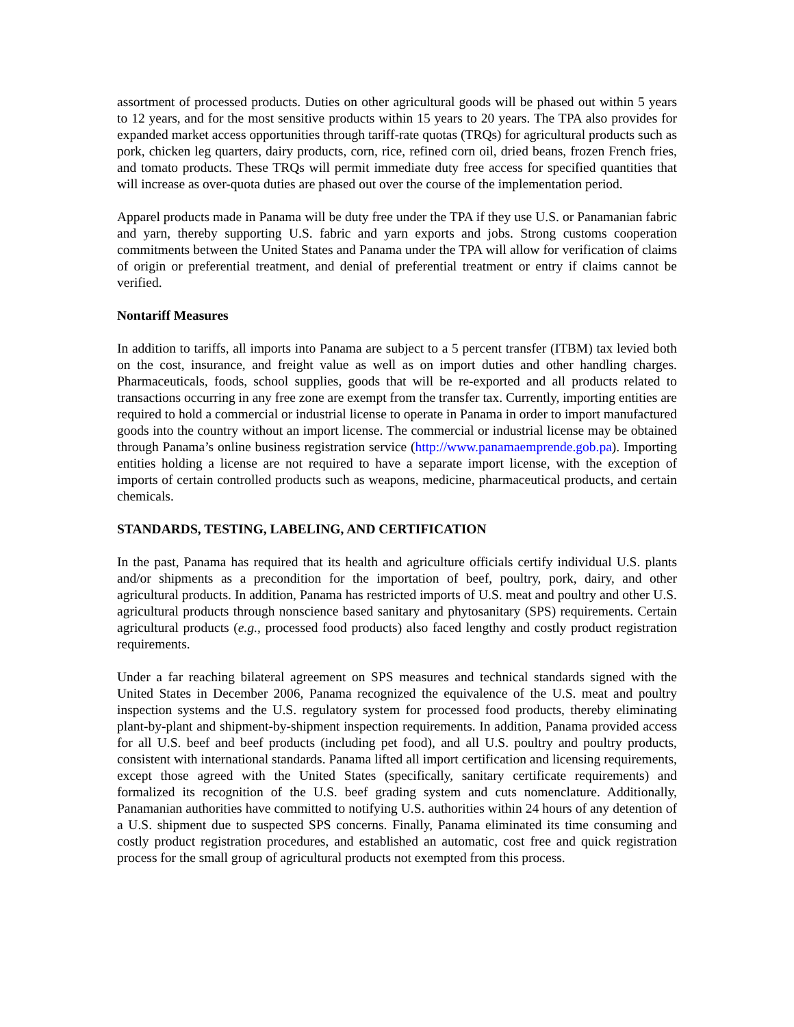assortment of processed products. Duties on other agricultural goods will be phased out within 5 years to 12 years, and for the most sensitive products within 15 years to 20 years. The TPA also provides for expanded market access opportunities through tariff-rate quotas (TRQs) for agricultural products such as pork, chicken leg quarters, dairy products, corn, rice, refined corn oil, dried beans, frozen French fries, and tomato products. These TRQs will permit immediate duty free access for specified quantities that will increase as over-quota duties are phased out over the course of the implementation period.
Apparel products made in Panama will be duty free under the TPA if they use U.S. or Panamanian fabric and yarn, thereby supporting U.S. fabric and yarn exports and jobs. Strong customs cooperation commitments between the United States and Panama under the TPA will allow for verification of claims of origin or preferential treatment, and denial of preferential treatment or entry if claims cannot be verified.
Nontariff Measures
In addition to tariffs, all imports into Panama are subject to a 5 percent transfer (ITBM) tax levied both on the cost, insurance, and freight value as well as on import duties and other handling charges. Pharmaceuticals, foods, school supplies, goods that will be re-exported and all products related to transactions occurring in any free zone are exempt from the transfer tax. Currently, importing entities are required to hold a commercial or industrial license to operate in Panama in order to import manufactured goods into the country without an import license. The commercial or industrial license may be obtained through Panama’s online business registration service (http://www.panamaemprende.gob.pa). Importing entities holding a license are not required to have a separate import license, with the exception of imports of certain controlled products such as weapons, medicine, pharmaceutical products, and certain chemicals.
STANDARDS, TESTING, LABELING, AND CERTIFICATION
In the past, Panama has required that its health and agriculture officials certify individual U.S. plants and/or shipments as a precondition for the importation of beef, poultry, pork, dairy, and other agricultural products. In addition, Panama has restricted imports of U.S. meat and poultry and other U.S. agricultural products through nonscience based sanitary and phytosanitary (SPS) requirements. Certain agricultural products (e.g., processed food products) also faced lengthy and costly product registration requirements.
Under a far reaching bilateral agreement on SPS measures and technical standards signed with the United States in December 2006, Panama recognized the equivalence of the U.S. meat and poultry inspection systems and the U.S. regulatory system for processed food products, thereby eliminating plant-by-plant and shipment-by-shipment inspection requirements. In addition, Panama provided access for all U.S. beef and beef products (including pet food), and all U.S. poultry and poultry products, consistent with international standards. Panama lifted all import certification and licensing requirements, except those agreed with the United States (specifically, sanitary certificate requirements) and formalized its recognition of the U.S. beef grading system and cuts nomenclature. Additionally, Panamanian authorities have committed to notifying U.S. authorities within 24 hours of any detention of a U.S. shipment due to suspected SPS concerns. Finally, Panama eliminated its time consuming and costly product registration procedures, and established an automatic, cost free and quick registration process for the small group of agricultural products not exempted from this process.